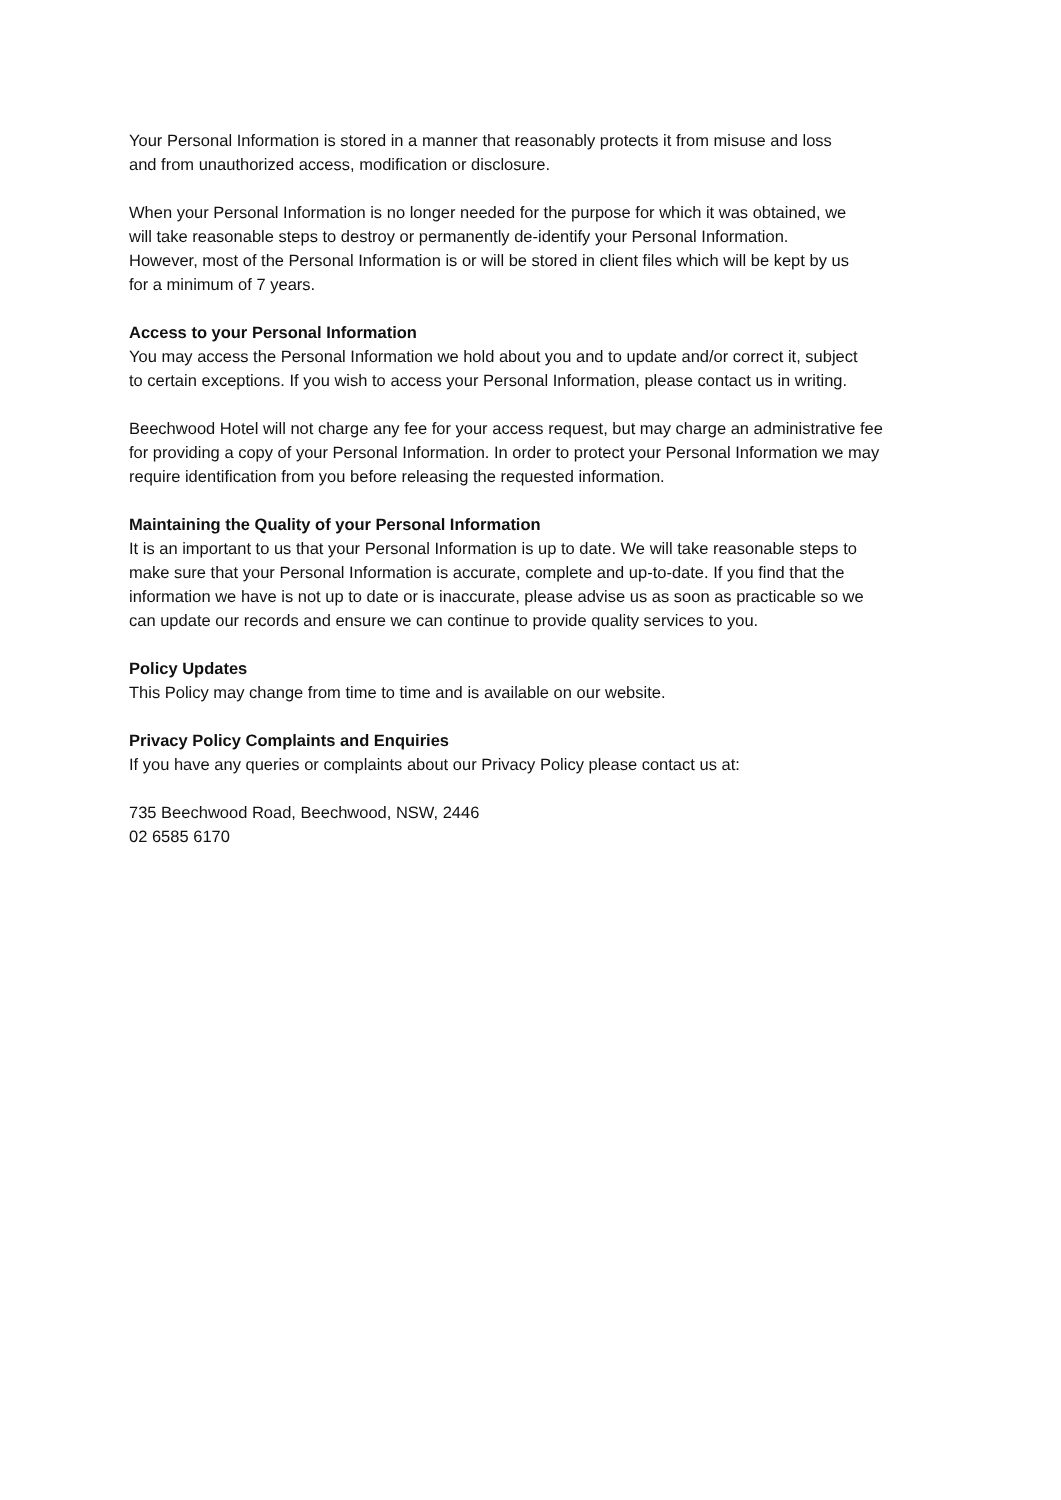Your Personal Information is stored in a manner that reasonably protects it from misuse and loss
and from unauthorized access, modification or disclosure.
When your Personal Information is no longer needed for the purpose for which it was obtained, we
will take reasonable steps to destroy or permanently de-identify your Personal Information.
However, most of the Personal Information is or will be stored in client files which will be kept by us
for a minimum of 7 years.
Access to your Personal Information
You may access the Personal Information we hold about you and to update and/or correct it, subject
to certain exceptions. If you wish to access your Personal Information, please contact us in writing.
Beechwood Hotel will not charge any fee for your access request, but may charge an administrative fee
for providing a copy of your Personal Information. In order to protect your Personal Information we may
require identification from you before releasing the requested information.
Maintaining the Quality of your Personal Information
It is an important to us that your Personal Information is up to date. We will take reasonable steps to
make sure that your Personal Information is accurate, complete and up-to-date. If you find that the
information we have is not up to date or is inaccurate, please advise us as soon as practicable so we
can update our records and ensure we can continue to provide quality services to you.
Policy Updates
This Policy may change from time to time and is available on our website.
Privacy Policy Complaints and Enquiries
If you have any queries or complaints about our Privacy Policy please contact us at:
735 Beechwood Road, Beechwood, NSW, 2446
02 6585 6170